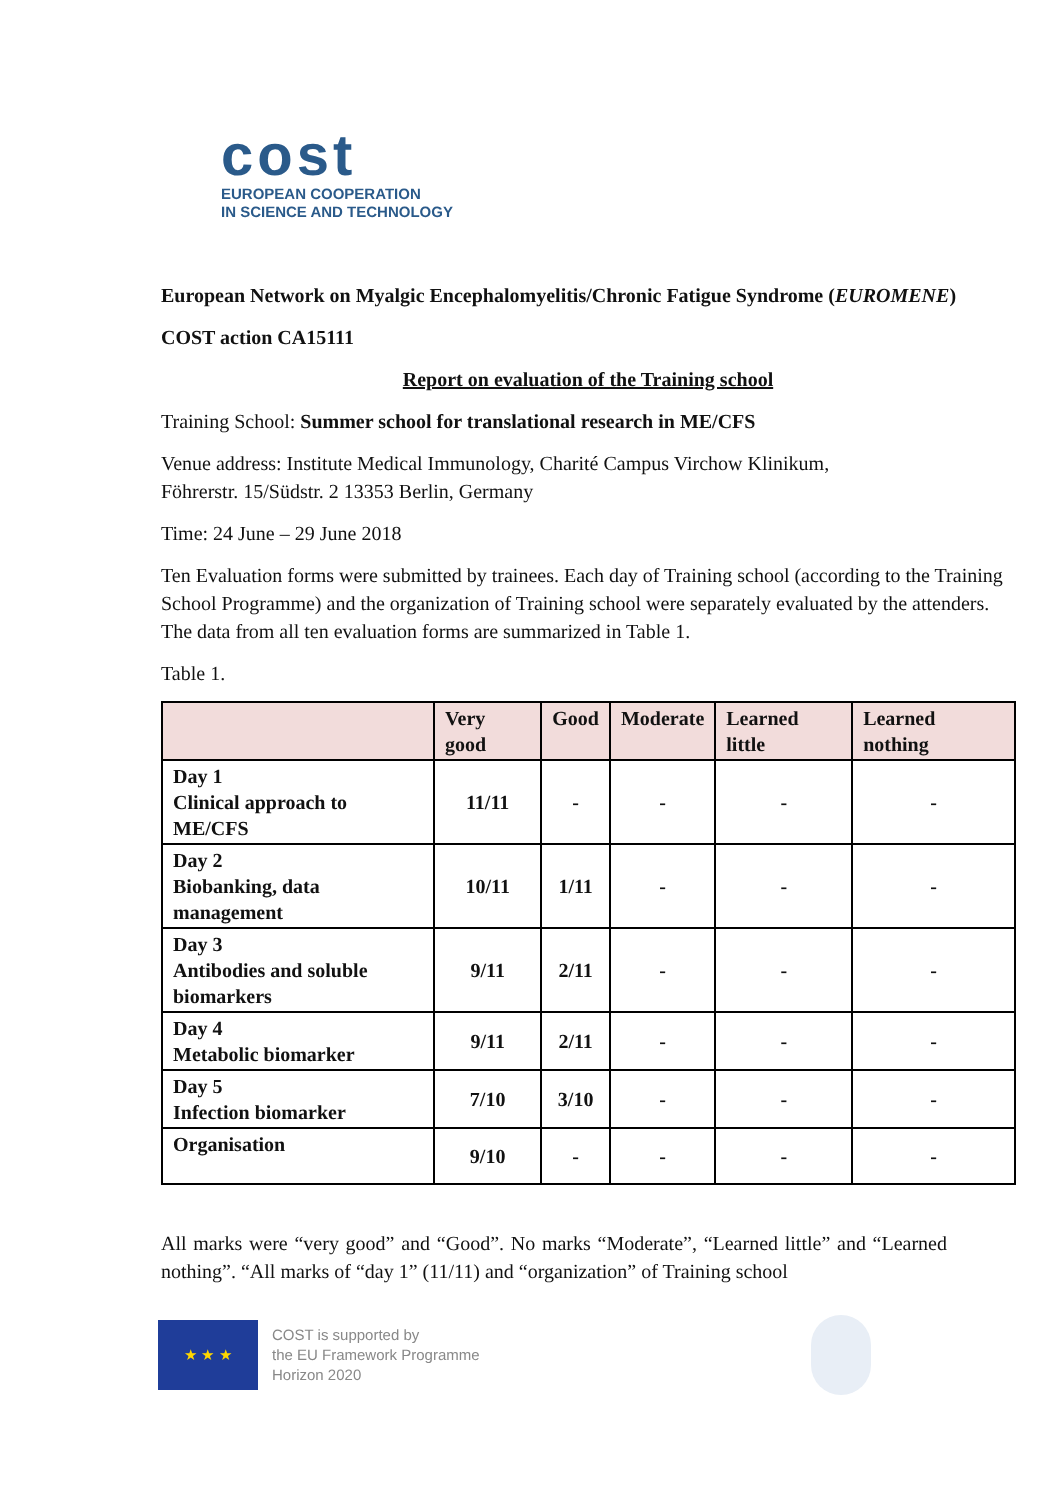cost
EUROPEAN COOPERATION
IN SCIENCE AND TECHNOLOGY
European Network on Myalgic Encephalomyelitis/Chronic Fatigue Syndrome (EUROMENE)
COST action CA15111
Report on evaluation of the Training school
Training School: Summer school for translational research in ME/CFS
Venue address: Institute Medical Immunology, Charité Campus Virchow Klinikum,
Föhrerstr. 15/Südstr. 2 13353 Berlin, Germany
Time: 24 June – 29 June 2018
Ten Evaluation forms were submitted by trainees. Each day of Training school (according to the Training School Programme) and the organization of Training school were separately evaluated by the attenders. The data from all ten evaluation forms are summarized in Table 1.
Table 1.
| | Very good | Good | Moderate | Learned little | Learned nothing |
| --- | --- | --- | --- | --- | --- |
| Day 1 Clinical approach to ME/CFS | 11/11 | - | - | - | - |
| Day 2 Biobanking, data management | 10/11 | 1/11 | - | - | - |
| Day 3 Antibodies and soluble biomarkers | 9/11 | 2/11 | - | - | - |
| Day 4 Metabolic biomarker | 9/11 | 2/11 | - | - | - |
| Day 5 Infection biomarker | 7/10 | 3/10 | - | - | - |
| Organisation | 9/10 | - | - | - | - |
All marks were “very good” and “Good”. No marks “Moderate”, “Learned little” and “Learned nothing”. “All marks of “day 1” (11/11) and “organization” of Training school
★ ★ ★
COST is supported by
the EU Framework Programme
Horizon 2020